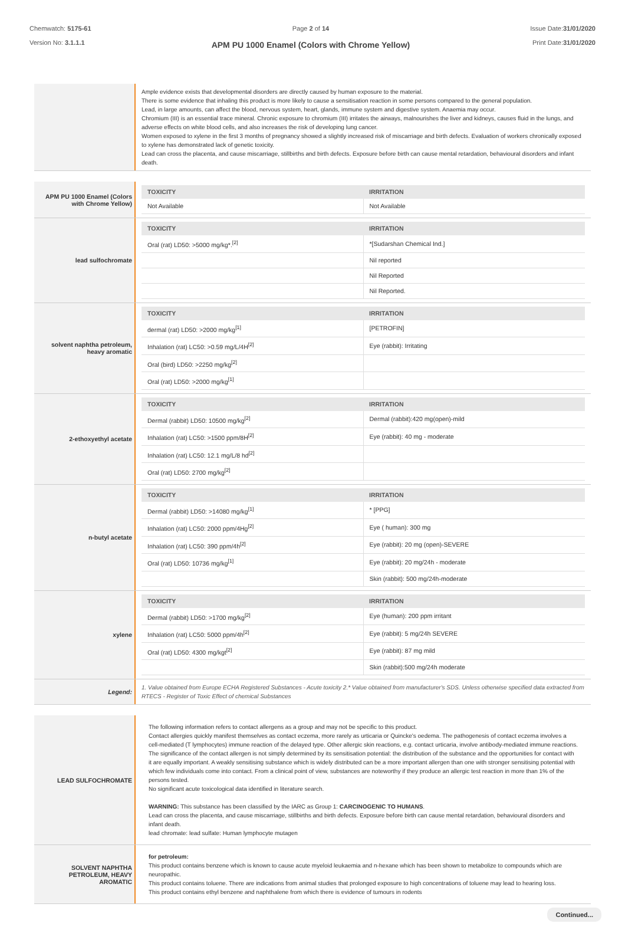Chemwatch: 5175-61
Version No: 3.1.1.1
Page 2 of 14
APM PU 1000 Enamel (Colors with Chrome Yellow)
Issue Date:31/01/2020
Print Date:31/01/2020
Ample evidence exists that developmental disorders are directly caused by human exposure to the material.
There is some evidence that inhaling this product is more likely to cause a sensitisation reaction in some persons compared to the general population.
Lead, in large amounts, can affect the blood, nervous system, heart, glands, immune system and digestive system. Anaemia may occur.
Chromium (III) is an essential trace mineral. Chronic exposure to chromium (III) irritates the airways, malnourishes the liver and kidneys, causes fluid in the lungs, and adverse effects on white blood cells, and also increases the risk of developing lung cancer.
Women exposed to xylene in the first 3 months of pregnancy showed a slightly increased risk of miscarriage and birth defects. Evaluation of workers chronically exposed to xylene has demonstrated lack of genetic toxicity.
Lead can cross the placenta, and cause miscarriage, stillbirths and birth defects. Exposure before birth can cause mental retardation, behavioural disorders and infant death.
APM PU 1000 Enamel (Colors with Chrome Yellow)
| TOXICITY | IRRITATION |
| --- | --- |
| Not Available | Not Available |
lead sulfochromate
| TOXICITY | IRRITATION |
| --- | --- |
| Oral (rat) LD50: >5000 mg/kg*.<sup>[2]</sup> | *[Sudarshan Chemical Ind.] |
| | Nil reported |
| | Nil Reported |
| | Nil Reported. |
solvent naphtha petroleum, heavy aromatic
| TOXICITY | IRRITATION |
| --- | --- |
| dermal (rat) LD50: >2000 mg/kg<sup>[1]</sup> | [PETROFIN] |
| Inhalation (rat) LC50: >0.59 mg/L/4H<sup>[2]</sup> | Eye (rabbit): Irritating |
| Oral (bird) LD50: >2250 mg/kg<sup>[2]</sup> | |
| Oral (rat) LD50: >2000 mg/kg<sup>[1]</sup> | |
2-ethoxyethyl acetate
| TOXICITY | IRRITATION |
| --- | --- |
| Dermal (rabbit) LD50: 10500 mg/kg<sup>[2]</sup> | Dermal (rabbit):420 mg(open)-mild |
| Inhalation (rat) LC50: >1500 ppm/8H<sup>[2]</sup> | Eye (rabbit): 40 mg - moderate |
| Inhalation (rat) LC50: 12.1 mg/L/8 hd<sup>[2]</sup> | |
| Oral (rat) LD50: 2700 mg/kg<sup>[2]</sup> | |
n-butyl acetate
| TOXICITY | IRRITATION |
| --- | --- |
| Dermal (rabbit) LD50: >14080 mg/kg<sup>[1]</sup> | * [PPG] |
| Inhalation (rat) LC50: 2000 ppm/4Hg<sup>[2]</sup> | Eye ( human): 300 mg |
| Inhalation (rat) LC50: 390 ppm/4h<sup>[2]</sup> | Eye (rabbit): 20 mg (open)-SEVERE |
| Oral (rat) LD50: 10736 mg/kg<sup>[1]</sup> | Eye (rabbit): 20 mg/24h - moderate |
| | Skin (rabbit): 500 mg/24h-moderate |
xylene
| TOXICITY | IRRITATION |
| --- | --- |
| Dermal (rabbit) LD50: >1700 mg/kg<sup>[2]</sup> | Eye (human): 200 ppm irritant |
| Inhalation (rat) LC50: 5000 ppm/4h<sup>[2]</sup> | Eye (rabbit): 5 mg/24h SEVERE |
| Oral (rat) LD50: 4300 mg/kgt<sup>[2]</sup> | Eye (rabbit): 87 mg mild |
| | Skin (rabbit):500 mg/24h moderate |
Legend:
1. Value obtained from Europe ECHA Registered Substances - Acute toxicity 2.* Value obtained from manufacturer's SDS. Unless otherwise specified data extracted from RTECS - Register of Toxic Effect of chemical Substances
LEAD SULFOCHROMATE
The following information refers to contact allergens as a group and may not be specific to this product.
Contact allergies quickly manifest themselves as contact eczema, more rarely as urticaria or Quincke's oedema. The pathogenesis of contact eczema involves a cell-mediated (T lymphocytes) immune reaction of the delayed type. Other allergic skin reactions, e.g. contact urticaria, involve antibody-mediated immune reactions. The significance of the contact allergen is not simply determined by its sensitisation potential: the distribution of the substance and the opportunities for contact with it are equally important. A weakly sensitising substance which is widely distributed can be a more important allergen than one with stronger sensitising potential with which few individuals come into contact. From a clinical point of view, substances are noteworthy if they produce an allergic test reaction in more than 1% of the persons tested.
No significant acute toxicological data identified in literature search.
WARNING: This substance has been classified by the IARC as Group 1: CARCINOGENIC TO HUMANS.
Lead can cross the placenta, and cause miscarriage, stillbirths and birth defects. Exposure before birth can cause mental retardation, behavioural disorders and infant death.
lead chromate: lead sulfate: Human lymphocyte mutagen
SOLVENT NAPHTHA PETROLEUM, HEAVY AROMATIC
for petroleum:
This product contains benzene which is known to cause acute myeloid leukaemia and n-hexane which has been shown to metabolize to compounds which are neuropathic.
This product contains toluene. There are indications from animal studies that prolonged exposure to high concentrations of toluene may lead to hearing loss.
This product contains ethyl benzene and naphthalene from which there is evidence of tumours in rodents
Continued...